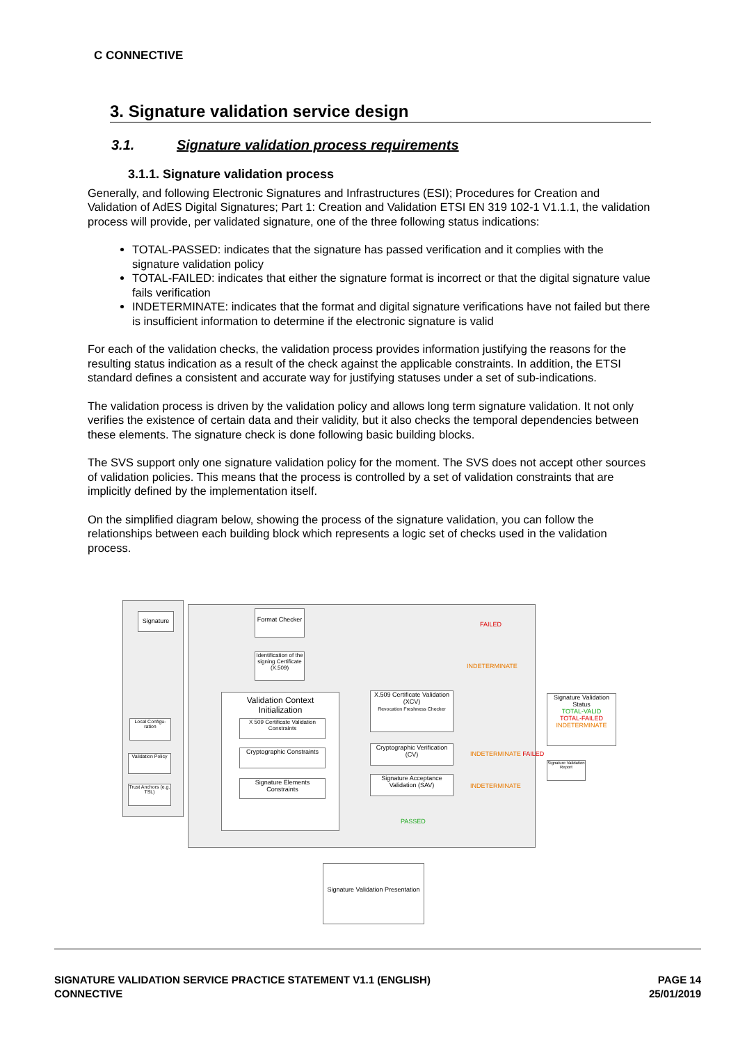C CONNECTIVE
3. Signature validation service design
3.1. Signature validation process requirements
3.1.1. Signature validation process
Generally, and following Electronic Signatures and Infrastructures (ESI); Procedures for Creation and Validation of AdES Digital Signatures; Part 1: Creation and Validation ETSI EN 319 102-1 V1.1.1, the validation process will provide, per validated signature, one of the three following status indications:
TOTAL-PASSED: indicates that the signature has passed verification and it complies with the signature validation policy
TOTAL-FAILED: indicates that either the signature format is incorrect or that the digital signature value fails verification
INDETERMINATE: indicates that the format and digital signature verifications have not failed but there is insufficient information to determine if the electronic signature is valid
For each of the validation checks, the validation process provides information justifying the reasons for the resulting status indication as a result of the check against the applicable constraints. In addition, the ETSI standard defines a consistent and accurate way for justifying statuses under a set of sub-indications.
The validation process is driven by the validation policy and allows long term signature validation. It not only verifies the existence of certain data and their validity, but it also checks the temporal dependencies between these elements. The signature check is done following basic building blocks.
The SVS support only one signature validation policy for the moment. The SVS does not accept other sources of validation policies. This means that the process is controlled by a set of validation constraints that are implicitly defined by the implementation itself.
On the simplified diagram below, showing the process of the signature validation, you can follow the relationships between each building block which represents a logic set of checks used in the validation process.
Signature
Local Configu-ration
Validation Policy
Trust Anchors (e.g. TSL)
Format Checker
FAILED
Identification of the signing Certificate (X.509)
INDETERMINATE
Validation Context
Initialization
X 509 Certificate Validation Constraints
Cryptographic Constraints
Signature Elements Constraints
X.509 Certificate Validation (XCV)
Revocation Freshness Checker
Cryptographic Verification (CV)
INDETERMINATE FAILED
Signature Acceptance Validation (SAV)
INDETERMINATE
PASSED
Signature Validation Status
TOTAL-VALID
TOTAL-FAILED
INDETERMINATE
Signature Validation Report
Signature Validation Presentation
SIGNATURE VALIDATION SERVICE PRACTICE STATEMENT V1.1 (ENGLISH)
CONNECTIVE
PAGE 14
25/01/2019